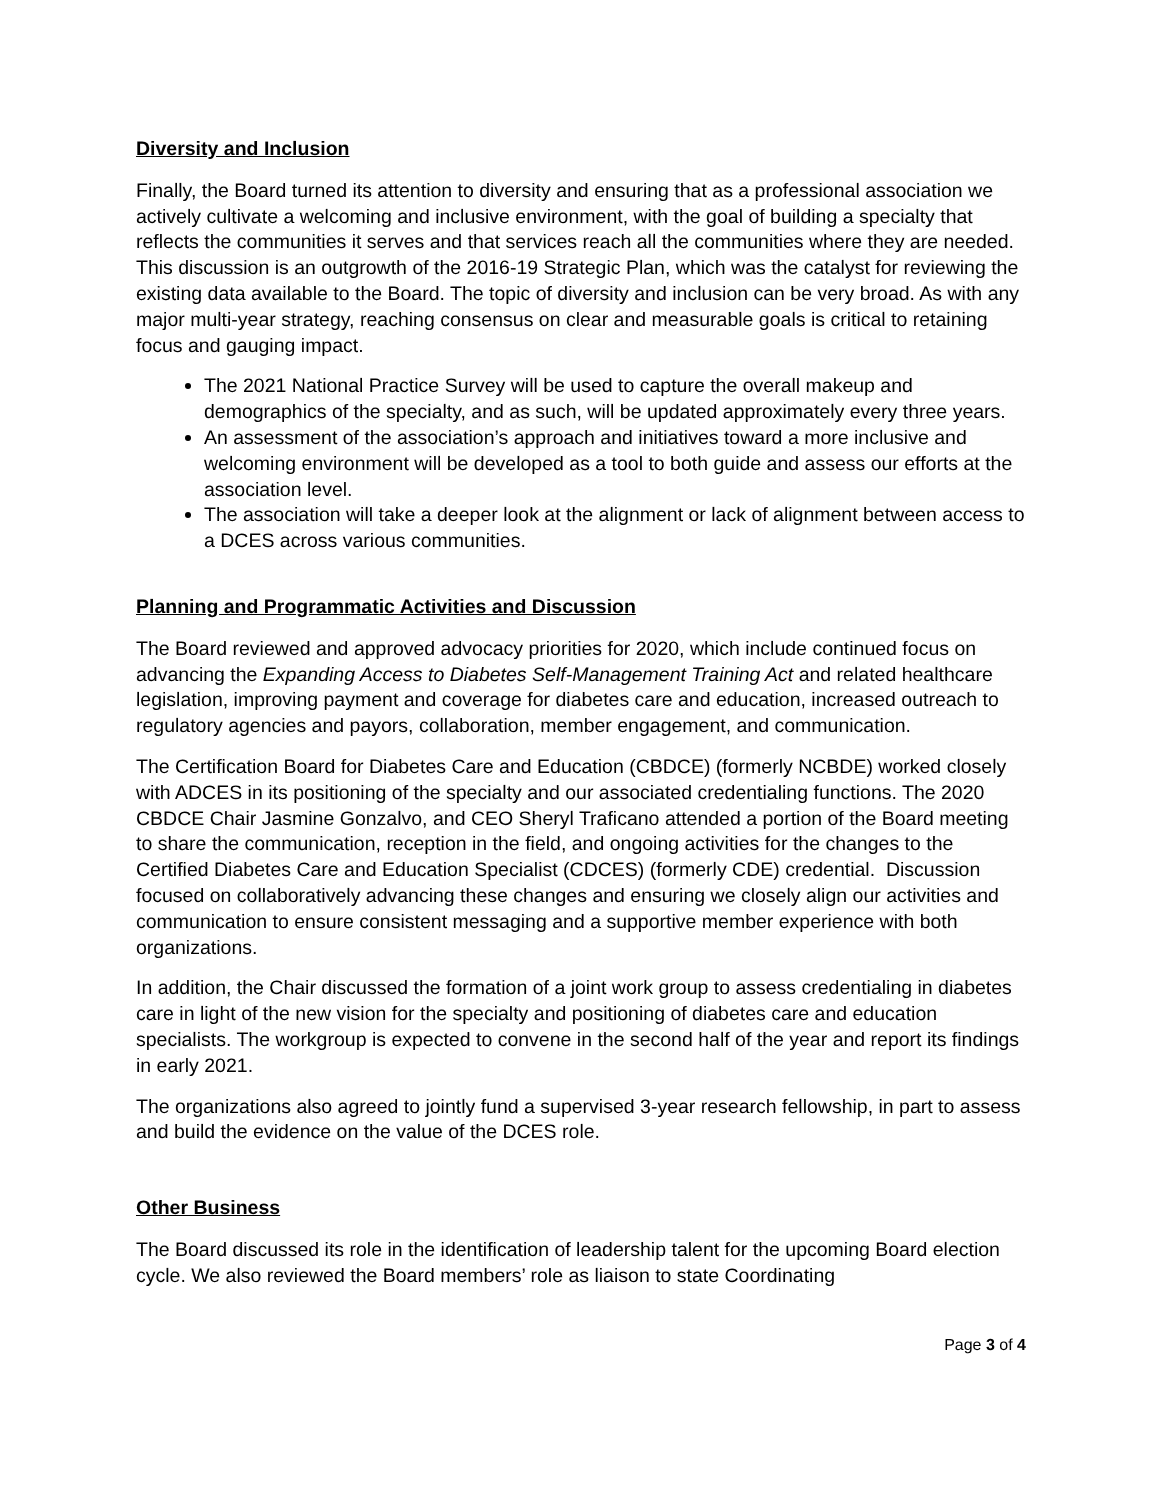Diversity and Inclusion
Finally, the Board turned its attention to diversity and ensuring that as a professional association we actively cultivate a welcoming and inclusive environment, with the goal of building a specialty that reflects the communities it serves and that services reach all the communities where they are needed. This discussion is an outgrowth of the 2016-19 Strategic Plan, which was the catalyst for reviewing the existing data available to the Board. The topic of diversity and inclusion can be very broad. As with any major multi-year strategy, reaching consensus on clear and measurable goals is critical to retaining focus and gauging impact.
The 2021 National Practice Survey will be used to capture the overall makeup and demographics of the specialty, and as such, will be updated approximately every three years.
An assessment of the association’s approach and initiatives toward a more inclusive and welcoming environment will be developed as a tool to both guide and assess our efforts at the association level.
The association will take a deeper look at the alignment or lack of alignment between access to a DCES across various communities.
Planning and Programmatic Activities and Discussion
The Board reviewed and approved advocacy priorities for 2020, which include continued focus on advancing the Expanding Access to Diabetes Self-Management Training Act and related healthcare legislation, improving payment and coverage for diabetes care and education, increased outreach to regulatory agencies and payors, collaboration, member engagement, and communication.
The Certification Board for Diabetes Care and Education (CBDCE) (formerly NCBDE) worked closely with ADCES in its positioning of the specialty and our associated credentialing functions. The 2020 CBDCE Chair Jasmine Gonzalvo, and CEO Sheryl Traficano attended a portion of the Board meeting to share the communication, reception in the field, and ongoing activities for the changes to the Certified Diabetes Care and Education Specialist (CDCES) (formerly CDE) credential. Discussion focused on collaboratively advancing these changes and ensuring we closely align our activities and communication to ensure consistent messaging and a supportive member experience with both organizations.
In addition, the Chair discussed the formation of a joint work group to assess credentialing in diabetes care in light of the new vision for the specialty and positioning of diabetes care and education specialists. The workgroup is expected to convene in the second half of the year and report its findings in early 2021.
The organizations also agreed to jointly fund a supervised 3-year research fellowship, in part to assess and build the evidence on the value of the DCES role.
Other Business
The Board discussed its role in the identification of leadership talent for the upcoming Board election cycle. We also reviewed the Board members’ role as liaison to state Coordinating
Page 3 of 4